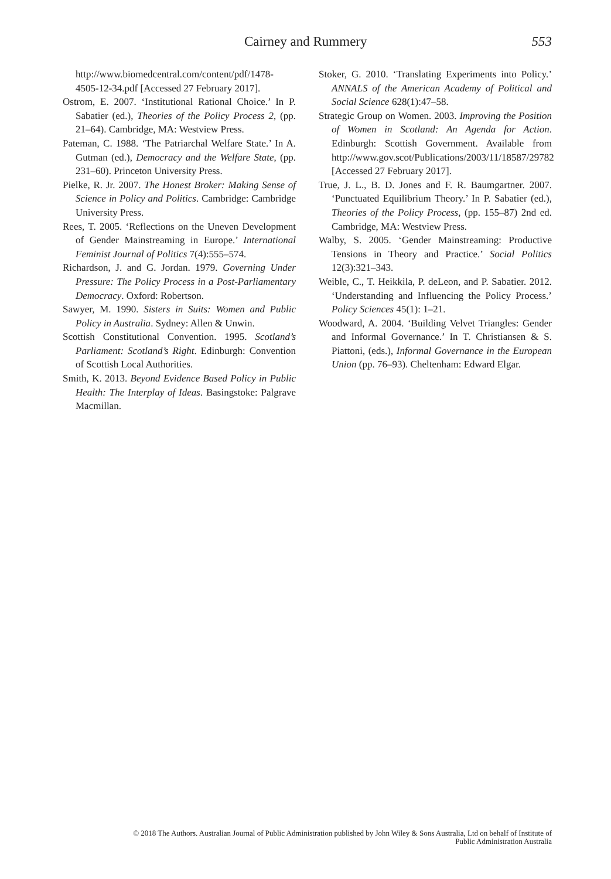Cairney and Rummery 553
http://www.biomedcentral.com/content/pdf/1478-4505-12-34.pdf [Accessed 27 February 2017].
Ostrom, E. 2007. ‘Institutional Rational Choice.’ In P. Sabatier (ed.), Theories of the Policy Process 2, (pp. 21–64). Cambridge, MA: Westview Press.
Pateman, C. 1988. ‘The Patriarchal Welfare State.’ In A. Gutman (ed.), Democracy and the Welfare State, (pp. 231–60). Princeton University Press.
Pielke, R. Jr. 2007. The Honest Broker: Making Sense of Science in Policy and Politics. Cambridge: Cambridge University Press.
Rees, T. 2005. ‘Reflections on the Uneven Development of Gender Mainstreaming in Europe.’ International Feminist Journal of Politics 7(4):555–574.
Richardson, J. and G. Jordan. 1979. Governing Under Pressure: The Policy Process in a Post-Parliamentary Democracy. Oxford: Robertson.
Sawyer, M. 1990. Sisters in Suits: Women and Public Policy in Australia. Sydney: Allen & Unwin.
Scottish Constitutional Convention. 1995. Scotland’s Parliament: Scotland’s Right. Edinburgh: Convention of Scottish Local Authorities.
Smith, K. 2013. Beyond Evidence Based Policy in Public Health: The Interplay of Ideas. Basingstoke: Palgrave Macmillan.
Stoker, G. 2010. ‘Translating Experiments into Policy.’ ANNALS of the American Academy of Political and Social Science 628(1):47–58.
Strategic Group on Women. 2003. Improving the Position of Women in Scotland: An Agenda for Action. Edinburgh: Scottish Government. Available from http://www.gov.scot/Publications/2003/11/18587/29782 [Accessed 27 February 2017].
True, J. L., B. D. Jones and F. R. Baumgartner. 2007. ‘Punctuated Equilibrium Theory.’ In P. Sabatier (ed.), Theories of the Policy Process, (pp. 155–87) 2nd ed. Cambridge, MA: Westview Press.
Walby, S. 2005. ‘Gender Mainstreaming: Productive Tensions in Theory and Practice.’ Social Politics 12(3):321–343.
Weible, C., T. Heikkila, P. deLeon, and P. Sabatier. 2012. ‘Understanding and Influencing the Policy Process.’ Policy Sciences 45(1): 1–21.
Woodward, A. 2004. ‘Building Velvet Triangles: Gender and Informal Governance.’ In T. Christiansen & S. Piattoni, (eds.), Informal Governance in the European Union (pp. 76–93). Cheltenham: Edward Elgar.
© 2018 The Authors. Australian Journal of Public Administration published by John Wiley & Sons Australia, Ltd on behalf of Institute of
Public Administration Australia